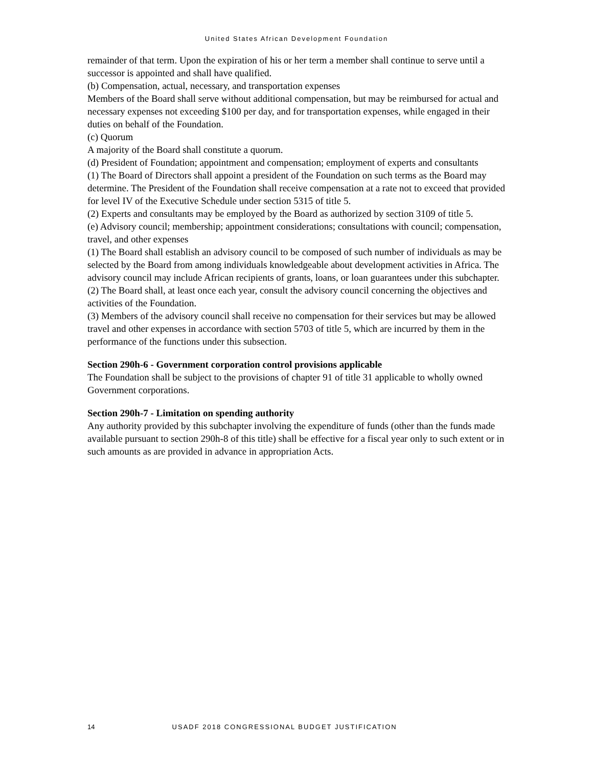United States African Development Foundation
remainder of that term. Upon the expiration of his or her term a member shall continue to serve until a successor is appointed and shall have qualified.
(b) Compensation, actual, necessary, and transportation expenses
Members of the Board shall serve without additional compensation, but may be reimbursed for actual and necessary expenses not exceeding $100 per day, and for transportation expenses, while engaged in their duties on behalf of the Foundation.
(c) Quorum
A majority of the Board shall constitute a quorum.
(d) President of Foundation; appointment and compensation; employment of experts and consultants
(1) The Board of Directors shall appoint a president of the Foundation on such terms as the Board may determine. The President of the Foundation shall receive compensation at a rate not to exceed that provided for level IV of the Executive Schedule under section 5315 of title 5.
(2) Experts and consultants may be employed by the Board as authorized by section 3109 of title 5.
(e) Advisory council; membership; appointment considerations; consultations with council; compensation, travel, and other expenses
(1) The Board shall establish an advisory council to be composed of such number of individuals as may be selected by the Board from among individuals knowledgeable about development activities in Africa. The advisory council may include African recipients of grants, loans, or loan guarantees under this subchapter.
(2) The Board shall, at least once each year, consult the advisory council concerning the objectives and activities of the Foundation.
(3) Members of the advisory council shall receive no compensation for their services but may be allowed travel and other expenses in accordance with section 5703 of title 5, which are incurred by them in the performance of the functions under this subsection.
Section 290h-6 - Government corporation control provisions applicable
The Foundation shall be subject to the provisions of chapter 91 of title 31 applicable to wholly owned Government corporations.
Section 290h-7 - Limitation on spending authority
Any authority provided by this subchapter involving the expenditure of funds (other than the funds made available pursuant to section 290h-8 of this title) shall be effective for a fiscal year only to such extent or in such amounts as are provided in advance in appropriation Acts.
14 USADF 2018 CONGRESSIONAL BUDGET JUSTIFICATION